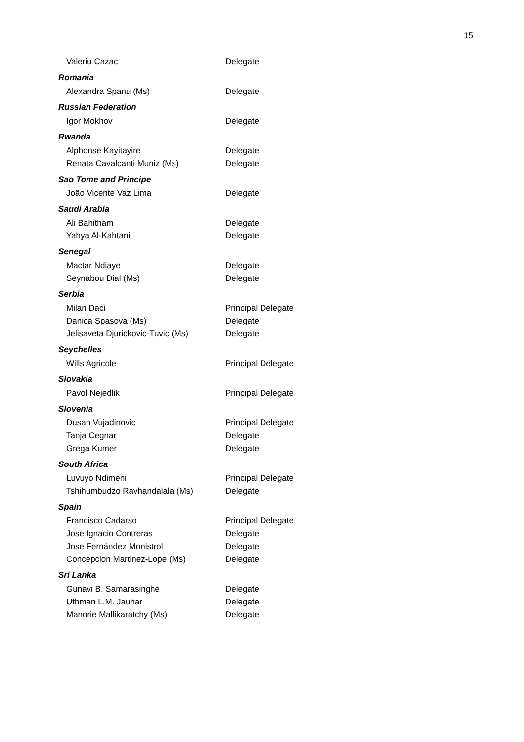15
| Valeriu Cazac | Delegate |
| Romania | |
| Alexandra Spanu (Ms) | Delegate |
| Russian Federation | |
| Igor Mokhov | Delegate |
| Rwanda | |
| Alphonse Kayitayire | Delegate |
| Renata Cavalcanti Muniz (Ms) | Delegate |
| Sao Tome and Principe | |
| João Vicente Vaz Lima | Delegate |
| Saudi Arabia | |
| Ali Bahitham | Delegate |
| Yahya Al-Kahtani | Delegate |
| Senegal | |
| Mactar Ndiaye | Delegate |
| Seynabou Dial (Ms) | Delegate |
| Serbia | |
| Milan Daci | Principal Delegate |
| Danica Spasova (Ms) | Delegate |
| Jelisaveta Djurickovic-Tuvic (Ms) | Delegate |
| Seychelles | |
| Wills Agricole | Principal Delegate |
| Slovakia | |
| Pavol Nejedlik | Principal Delegate |
| Slovenia | |
| Dusan Vujadinovic | Principal Delegate |
| Tanja Cegnar | Delegate |
| Grega Kumer | Delegate |
| South Africa | |
| Luvuyo Ndimeni | Principal Delegate |
| Tshihumbudzo Ravhandalala (Ms) | Delegate |
| Spain | |
| Francisco Cadarso | Principal Delegate |
| Jose Ignacio Contreras | Delegate |
| Jose Fernández Monistrol | Delegate |
| Concepcion Martinez-Lope (Ms) | Delegate |
| Sri Lanka | |
| Gunavi B. Samarasinghe | Delegate |
| Uthman L.M. Jauhar | Delegate |
| Manorie Mallikaratchy (Ms) | Delegate |